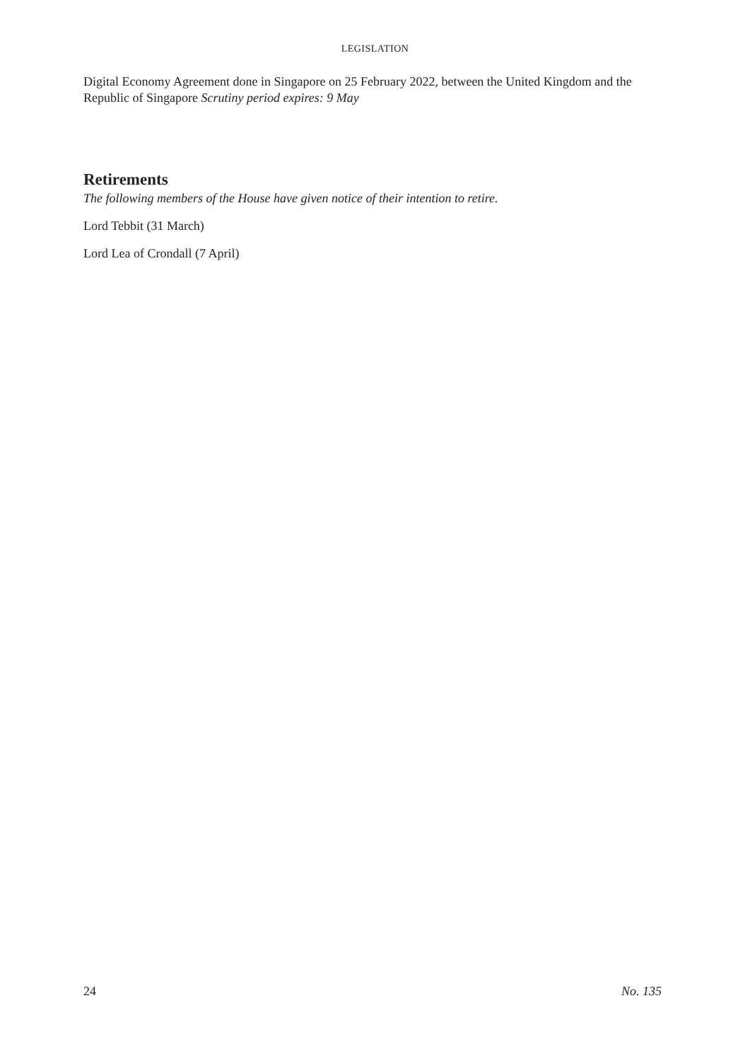LEGISLATION
Digital Economy Agreement done in Singapore on 25 February 2022, between the United Kingdom and the Republic of Singapore Scrutiny period expires: 9 May
Retirements
The following members of the House have given notice of their intention to retire.
Lord Tebbit (31 March)
Lord Lea of Crondall (7 April)
24 No. 135